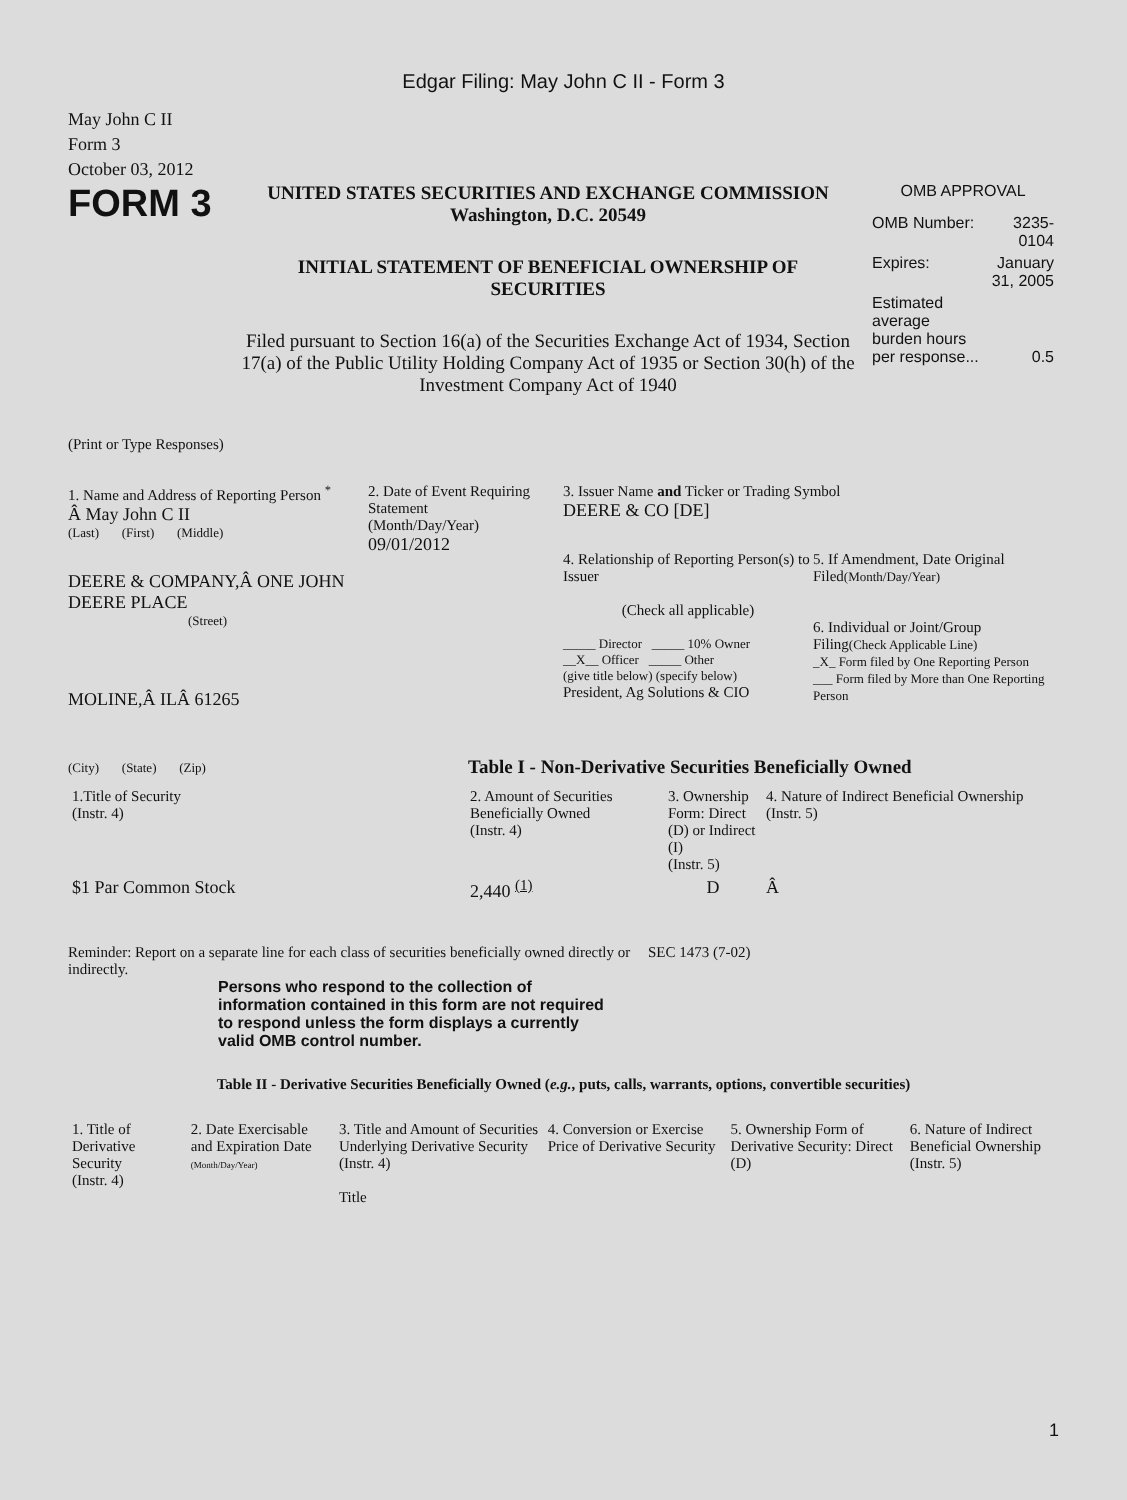Edgar Filing: May John C II - Form 3
May John C II
Form 3
October 03, 2012
FORM 3
UNITED STATES SECURITIES AND EXCHANGE COMMISSION
Washington, D.C. 20549
INITIAL STATEMENT OF BENEFICIAL OWNERSHIP OF SECURITIES
Filed pursuant to Section 16(a) of the Securities Exchange Act of 1934, Section 17(a) of the Public Utility Holding Company Act of 1935 or Section 30(h) of the Investment Company Act of 1940
OMB APPROVAL
| OMB Number: | 3235-0104 |
| Expires: | January 31, 2005 |
| Estimated average burden hours per response... | 0.5 |
(Print or Type Responses)
1. Name and Address of Reporting Person <sup>*</sup>
Â May John C II
(Last) (First) (Middle)
DEERE & COMPANY,Â ONE JOHN DEERE PLACE
(Street)
MOLINE,Â ILÂ 61265
(City) (State) (Zip)
2. Date of Event Requiring Statement
(Month/Day/Year)
09/01/2012
3. Issuer Name and Ticker or Trading Symbol
DEERE & CO [DE]
4. Relationship of Reporting Person(s) to Issuer
(Check all applicable)
_____ Director _____ 10% Owner
__X__ Officer _____ Other
(give title below) (specify below)
President, Ag Solutions & CIO
5. If Amendment, Date Original Filed(Month/Day/Year)
6. Individual or Joint/Group Filing(Check Applicable Line)
_X_ Form filed by One Reporting Person
___ Form filed by More than One Reporting Person
Table I - Non-Derivative Securities Beneficially Owned
| 1.Title of Security (Instr. 4) | 2. Amount of Securities Beneficially Owned (Instr. 4) | 3. Ownership Form: Direct (D) or Indirect (I) (Instr. 5) | 4. Nature of Indirect Beneficial Ownership (Instr. 5) |
| --- | --- | --- | --- |
| $1 Par Common Stock | 2,440 <sup>(1)</sup> | D | Â |
Reminder: Report on a separate line for each class of securities beneficially owned directly or indirectly.
SEC 1473 (7-02)
Persons who respond to the collection of information contained in this form are not required to respond unless the form displays a currently valid OMB control number.
Table II - Derivative Securities Beneficially Owned (e.g., puts, calls, warrants, options, convertible securities)
| 1. Title of Derivative Security (Instr. 4) | 2. Date Exercisable and Expiration Date (Month/Day/Year) | 3. Title and Amount of Securities Underlying Derivative Security (Instr. 4) Title | 4. Conversion or Exercise Price of Derivative Security | 5. Ownership Form of Derivative Security: Direct (D) | 6. Nature of Indirect Beneficial Ownership (Instr. 5) |
| --- | --- | --- | --- | --- | --- |
1